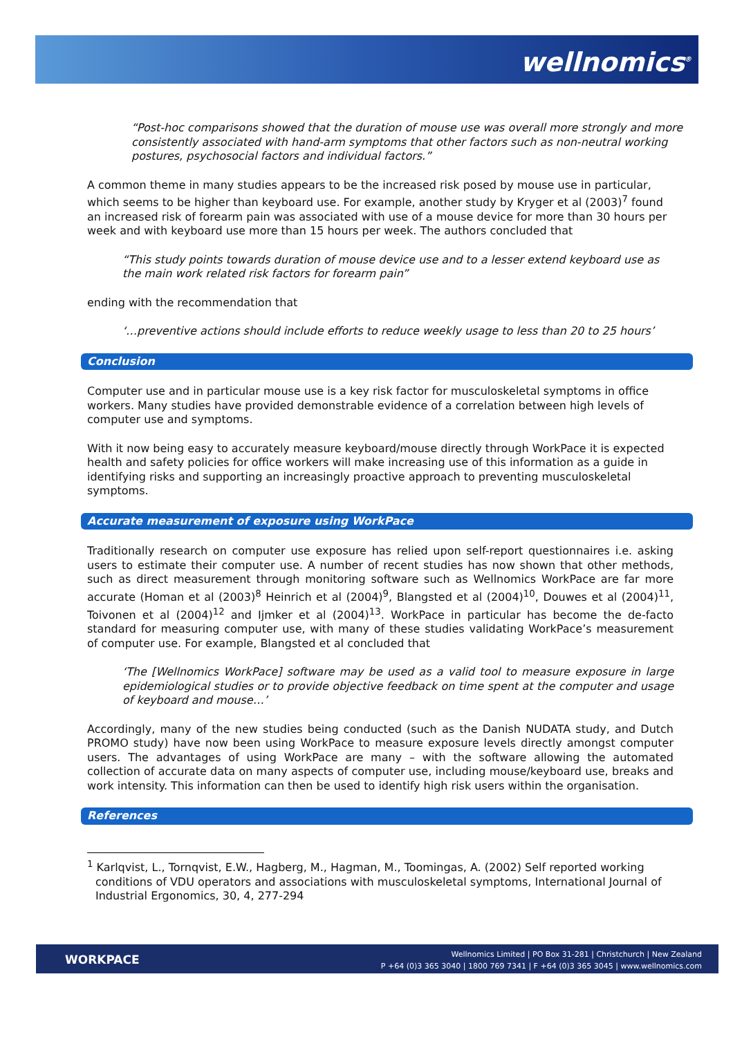wellnomics<sup>®</sup>
“Post-hoc comparisons showed that the duration of mouse use was overall more strongly and more consistently associated with hand-arm symptoms that other factors such as non-neutral working postures, psychosocial factors and individual factors.”
A common theme in many studies appears to be the increased risk posed by mouse use in particular, which seems to be higher than keyboard use. For example, another study by Kryger et al (2003)<sup>7</sup> found an increased risk of forearm pain was associated with use of a mouse device for more than 30 hours per week and with keyboard use more than 15 hours per week. The authors concluded that
“This study points towards duration of mouse device use and to a lesser extend keyboard use as the main work related risk factors for forearm pain”
ending with the recommendation that
‘…preventive actions should include efforts to reduce weekly usage to less than 20 to 25 hours’
Conclusion
Computer use and in particular mouse use is a key risk factor for musculoskeletal symptoms in office workers. Many studies have provided demonstrable evidence of a correlation between high levels of computer use and symptoms.
With it now being easy to accurately measure keyboard/mouse directly through WorkPace it is expected health and safety policies for office workers will make increasing use of this information as a guide in identifying risks and supporting an increasingly proactive approach to preventing musculoskeletal symptoms.
Accurate measurement of exposure using WorkPace
Traditionally research on computer use exposure has relied upon self-report questionnaires i.e. asking users to estimate their computer use. A number of recent studies has now shown that other methods, such as direct measurement through monitoring software such as Wellnomics WorkPace are far more accurate (Homan et al (2003)<sup>8</sup> Heinrich et al (2004)<sup>9</sup>, Blangsted et al (2004)<sup>10</sup>, Douwes et al (2004)<sup>11</sup>, Toivonen et al (2004)<sup>12</sup> and Ijmker et al (2004)<sup>13</sup>. WorkPace in particular has become the de-facto standard for measuring computer use, with many of these studies validating WorkPace’s measurement of computer use. For example, Blangsted et al concluded that
‘The [Wellnomics WorkPace] software may be used as a valid tool to measure exposure in large epidemiological studies or to provide objective feedback on time spent at the computer and usage of keyboard and mouse…’
Accordingly, many of the new studies being conducted (such as the Danish NUDATA study, and Dutch PROMO study) have now been using WorkPace to measure exposure levels directly amongst computer users. The advantages of using WorkPace are many – with the software allowing the automated collection of accurate data on many aspects of computer use, including mouse/keyboard use, breaks and work intensity. This information can then be used to identify high risk users within the organisation.
References
<sup>1</sup> Karlqvist, L., Tornqvist, E.W., Hagberg, M., Hagman, M., Toomingas, A. (2002) Self reported working conditions of VDU operators and associations with musculoskeletal symptoms, International Journal of Industrial Ergonomics, 30, 4, 277-294
WORKPACE
Wellnomics Limited | PO Box 31-281 | Christchurch | New Zealand
P +64 (0)3 365 3040 | 1800 769 7341 | F +64 (0)3 365 3045 | www.wellnomics.com